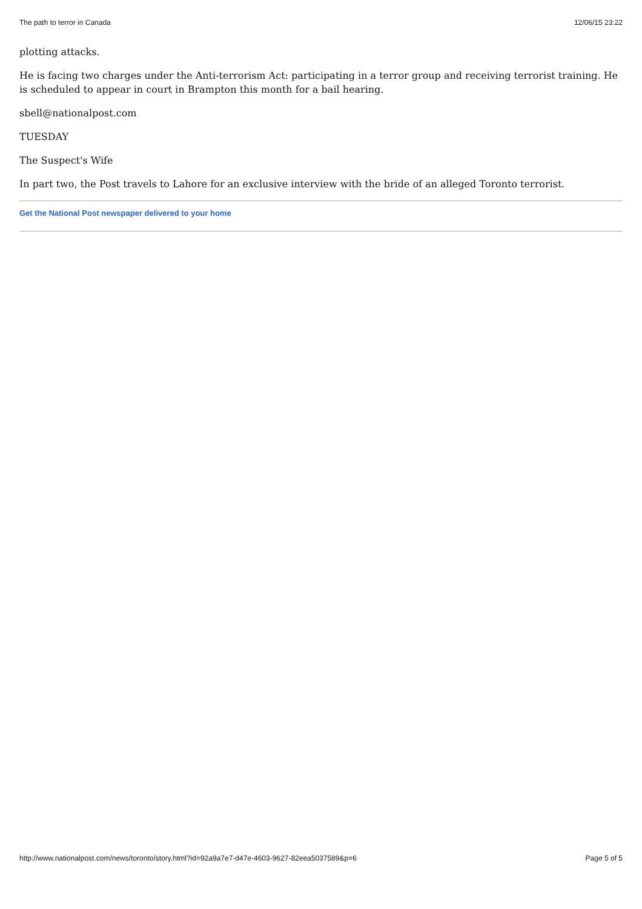The path to terror in Canada 12/06/15 23:22
plotting attacks.
He is facing two charges under the Anti-terrorism Act: participating in a terror group and receiving terrorist training. He is scheduled to appear in court in Brampton this month for a bail hearing.
sbell@nationalpost.com
TUESDAY
The Suspect's Wife
In part two, the Post travels to Lahore for an exclusive interview with the bride of an alleged Toronto terrorist.
Get the National Post newspaper delivered to your home
http://www.nationalpost.com/news/toronto/story.html?id=92a9a7e7-d47e-4603-9627-82eea5037589&p=6 Page 5 of 5